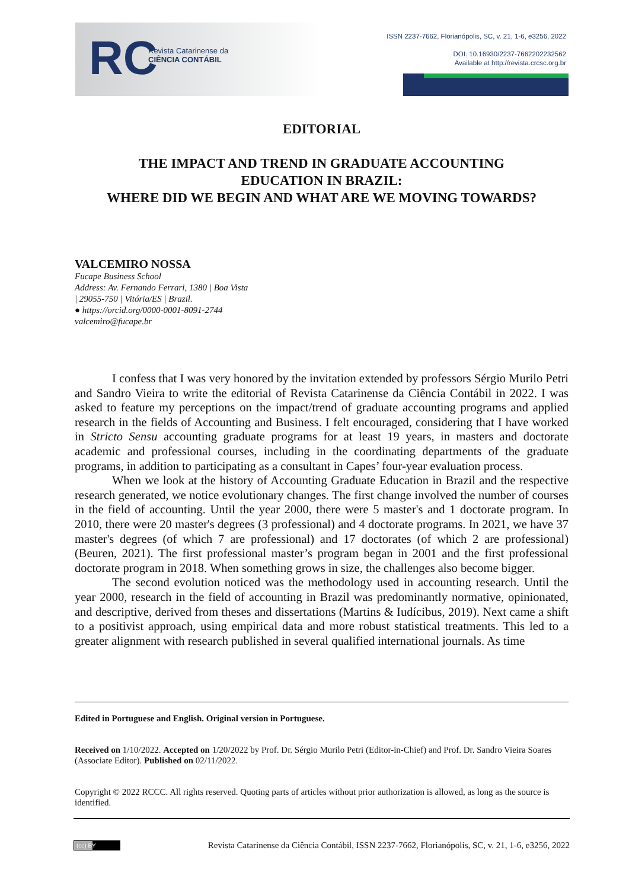RC
Revista Catarinense da
CIÊNCIA CONTÁBIL
ISSN 2237-7662, Florianópolis, SC, v. 21, 1-6, e3256, 2022
DOI: 10.16930/2237-7662202232562
Available at http://revista.crcsc.org.br
EDITORIAL
THE IMPACT AND TREND IN GRADUATE ACCOUNTING
EDUCATION IN BRAZIL:
WHERE DID WE BEGIN AND WHAT ARE WE MOVING TOWARDS?
VALCEMIRO NOSSA
Fucape Business School
Address: Av. Fernando Ferrari, 1380 | Boa Vista
| 29055-750 | Vitória/ES | Brazil.
● https://orcid.org/0000-0001-8091-2744
valcemiro@fucape.br
I confess that I was very honored by the invitation extended by professors Sérgio Murilo Petri and Sandro Vieira to write the editorial of Revista Catarinense da Ciência Contábil in 2022. I was asked to feature my perceptions on the impact/trend of graduate accounting programs and applied research in the fields of Accounting and Business. I felt encouraged, considering that I have worked in Stricto Sensu accounting graduate programs for at least 19 years, in masters and doctorate academic and professional courses, including in the coordinating departments of the graduate programs, in addition to participating as a consultant in Capes’ four-year evaluation process.
When we look at the history of Accounting Graduate Education in Brazil and the respective research generated, we notice evolutionary changes. The first change involved the number of courses in the field of accounting. Until the year 2000, there were 5 master's and 1 doctorate program. In 2010, there were 20 master's degrees (3 professional) and 4 doctorate programs. In 2021, we have 37 master's degrees (of which 7 are professional) and 17 doctorates (of which 2 are professional) (Beuren, 2021). The first professional master’s program began in 2001 and the first professional doctorate program in 2018. When something grows in size, the challenges also become bigger.
The second evolution noticed was the methodology used in accounting research. Until the year 2000, research in the field of accounting in Brazil was predominantly normative, opinionated, and descriptive, derived from theses and dissertations (Martins & Iudícibus, 2019). Next came a shift to a positivist approach, using empirical data and more robust statistical treatments. This led to a greater alignment with research published in several qualified international journals. As time
Edited in Portuguese and English. Original version in Portuguese.
Received on 1/10/2022. Accepted on 1/20/2022 by Prof. Dr. Sérgio Murilo Petri (Editor-in-Chief) and Prof. Dr. Sandro Vieira Soares (Associate Editor). Published on 02/11/2022.
Copyright © 2022 RCCC. All rights reserved. Quoting parts of articles without prior authorization is allowed, as long as the source is identified.
(cc) BY Revista Catarinense da Ciência Contábil, ISSN 2237-7662, Florianópolis, SC, v. 21, 1-6, e3256, 2022